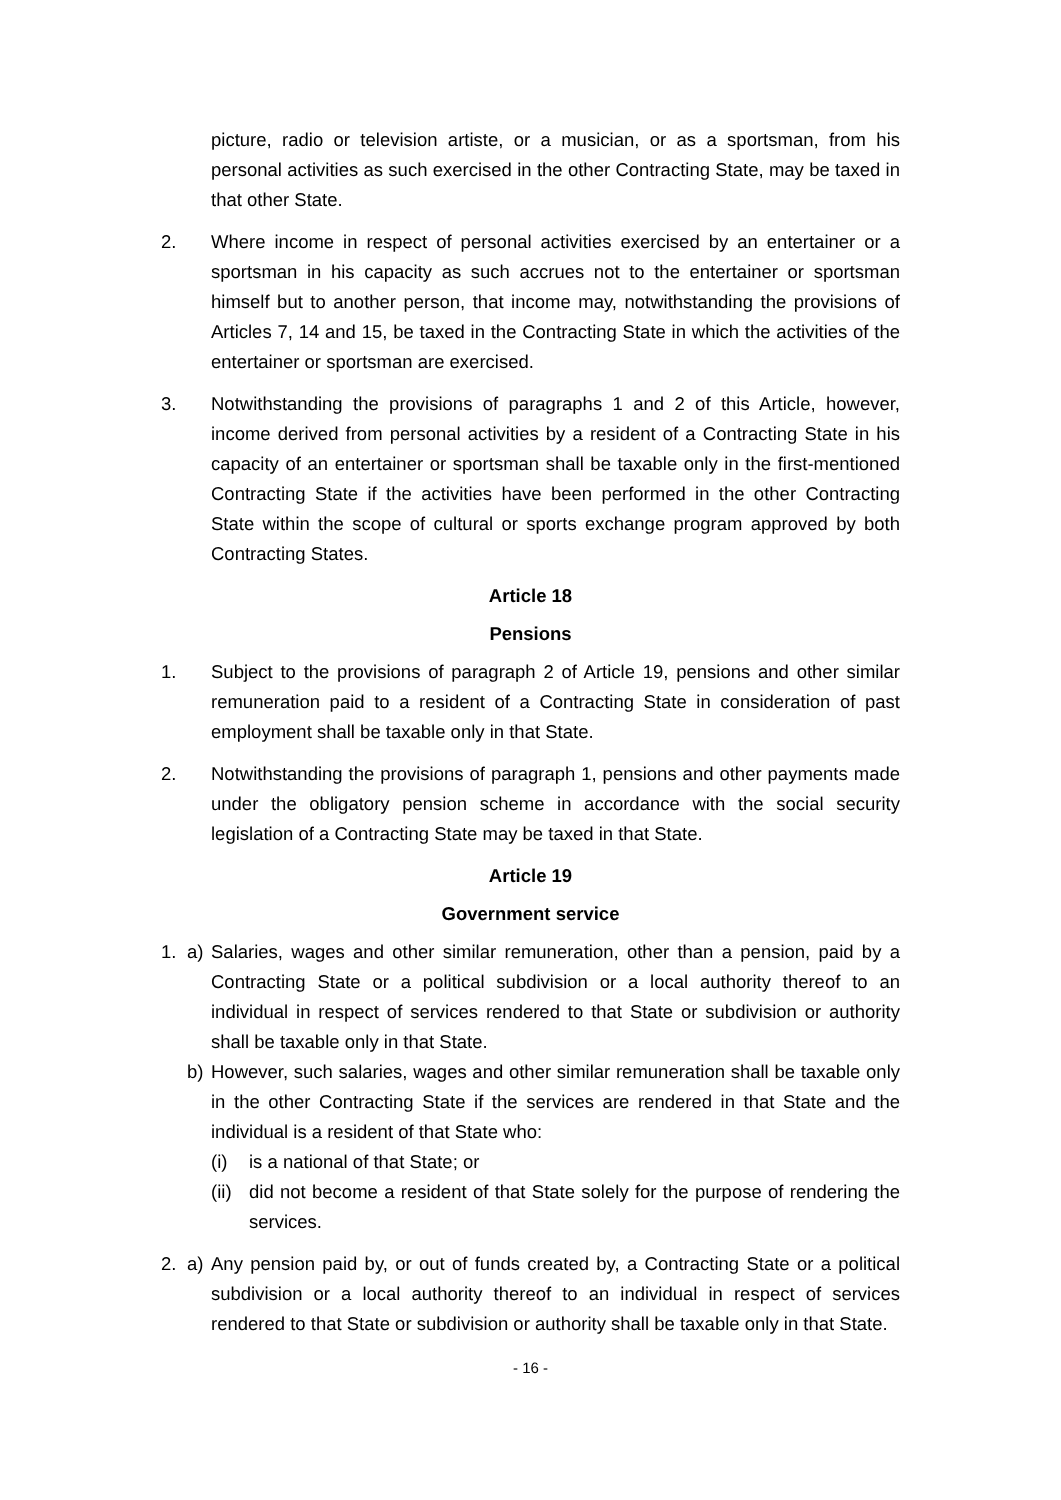picture, radio or television artiste, or a musician, or as a sportsman, from his personal activities as such exercised in the other Contracting State, may be taxed in that other State.
2. Where income in respect of personal activities exercised by an entertainer or a sportsman in his capacity as such accrues not to the entertainer or sportsman himself but to another person, that income may, notwithstanding the provisions of Articles 7, 14 and 15, be taxed in the Contracting State in which the activities of the entertainer or sportsman are exercised.
3. Notwithstanding the provisions of paragraphs 1 and 2 of this Article, however, income derived from personal activities by a resident of a Contracting State in his capacity of an entertainer or sportsman shall be taxable only in the first-mentioned Contracting State if the activities have been performed in the other Contracting State within the scope of cultural or sports exchange program approved by both Contracting States.
Article 18
Pensions
1. Subject to the provisions of paragraph 2 of Article 19, pensions and other similar remuneration paid to a resident of a Contracting State in consideration of past employment shall be taxable only in that State.
2. Notwithstanding the provisions of paragraph 1, pensions and other payments made under the obligatory pension scheme in accordance with the social security legislation of a Contracting State may be taxed in that State.
Article 19
Government service
1. a) Salaries, wages and other similar remuneration, other than a pension, paid by a Contracting State or a political subdivision or a local authority thereof to an individual in respect of services rendered to that State or subdivision or authority shall be taxable only in that State.
b) However, such salaries, wages and other similar remuneration shall be taxable only in the other Contracting State if the services are rendered in that State and the individual is a resident of that State who:
(i) is a national of that State; or
(ii)
did not become a resident of that State solely for the purpose of rendering the services.
2. a) Any pension paid by, or out of funds created by, a Contracting State or a political subdivision or a local authority thereof to an individual in respect of services rendered to that State or subdivision or authority shall be taxable only in that State.
- 16 -